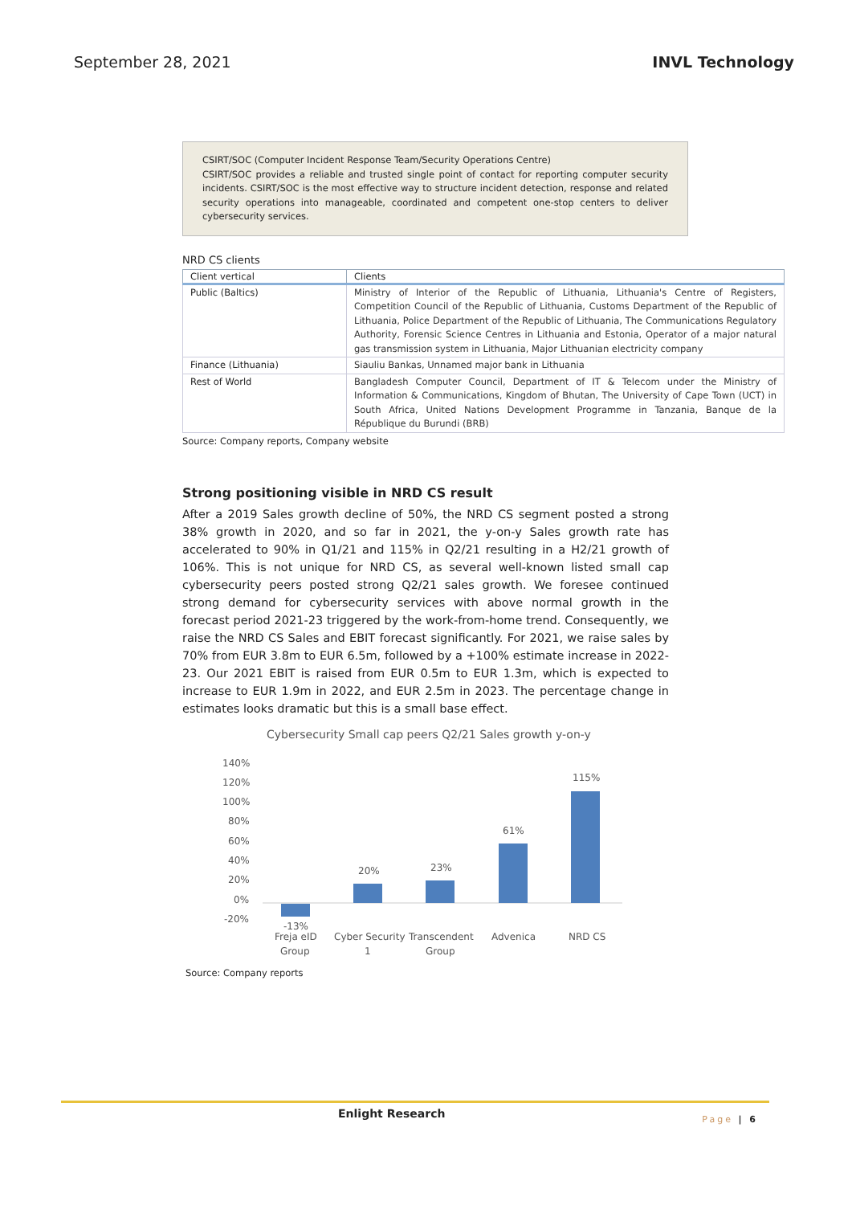September 28, 2021 INVL Technology
CSIRT/SOC (Computer Incident Response Team/Security Operations Centre)
CSIRT/SOC provides a reliable and trusted single point of contact for reporting computer security incidents. CSIRT/SOC is the most effective way to structure incident detection, response and related security operations into manageable, coordinated and competent one-stop centers to deliver cybersecurity services.
NRD CS clients
| Client vertical | Clients |
| --- | --- |
| Public (Baltics) | Ministry of Interior of the Republic of Lithuania, Lithuania's Centre of Registers, Competition Council of the Republic of Lithuania, Customs Department of the Republic of Lithuania, Police Department of the Republic of Lithuania, The Communications Regulatory Authority, Forensic Science Centres in Lithuania and Estonia, Operator of a major natural gas transmission system in Lithuania, Major Lithuanian electricity company |
| Finance (Lithuania) | Siauliu Bankas, Unnamed major bank in Lithuania |
| Rest of World | Bangladesh Computer Council, Department of IT & Telecom under the Ministry of Information & Communications, Kingdom of Bhutan, The University of Cape Town (UCT) in South Africa, United Nations Development Programme in Tanzania, Banque de la République du Burundi (BRB) |
Source: Company reports, Company website
Strong positioning visible in NRD CS result
After a 2019 Sales growth decline of 50%, the NRD CS segment posted a strong 38% growth in 2020, and so far in 2021, the y-on-y Sales growth rate has accelerated to 90% in Q1/21 and 115% in Q2/21 resulting in a H2/21 growth of 106%. This is not unique for NRD CS, as several well-known listed small cap cybersecurity peers posted strong Q2/21 sales growth. We foresee continued strong demand for cybersecurity services with above normal growth in the forecast period 2021-23 triggered by the work-from-home trend. Consequently, we raise the NRD CS Sales and EBIT forecast significantly. For 2021, we raise sales by 70% from EUR 3.8m to EUR 6.5m, followed by a +100% estimate increase in 2022-23. Our 2021 EBIT is raised from EUR 0.5m to EUR 1.3m, which is expected to increase to EUR 1.9m in 2022, and EUR 2.5m in 2023. The percentage change in estimates looks dramatic but this is a small base effect.
Cybersecurity Small cap peers Q2/21 Sales growth y-on-y
140%
120%
100%
80%
60%
40%
20%
0%
-20%
-13%
20%
23%
61%
115%
Freja eID
Group
Cyber Security
1
Transcendent
Group
Advenica
NRD CS
Source: Company reports
Enlight Research Page | 6